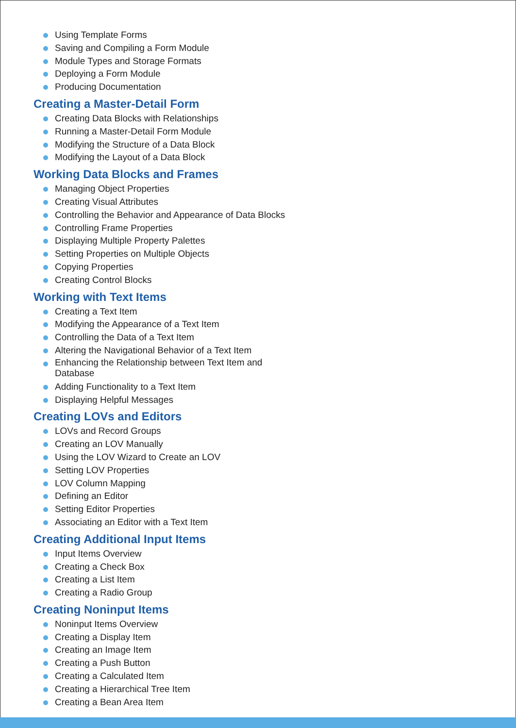Using Template Forms
Saving and Compiling a Form Module
Module Types and Storage Formats
Deploying a Form Module
Producing Documentation
Creating a Master-Detail Form
Creating Data Blocks with Relationships
Running a Master-Detail Form Module
Modifying the Structure of a Data Block
Modifying the Layout of a Data Block
Working Data Blocks and Frames
Managing Object Properties
Creating Visual Attributes
Controlling the Behavior and Appearance of Data Blocks
Controlling Frame Properties
Displaying Multiple Property Palettes
Setting Properties on Multiple Objects
Copying Properties
Creating Control Blocks
Working with Text Items
Creating a Text Item
Modifying the Appearance of a Text Item
Controlling the Data of a Text Item
Altering the Navigational Behavior of a Text Item
Enhancing the Relationship between Text Item and Database
Adding Functionality to a Text Item
Displaying Helpful Messages
Creating LOVs and Editors
LOVs and Record Groups
Creating an LOV Manually
Using the LOV Wizard to Create an LOV
Setting LOV Properties
LOV Column Mapping
Defining an Editor
Setting Editor Properties
Associating an Editor with a Text Item
Creating Additional Input Items
Input Items Overview
Creating a Check Box
Creating a List Item
Creating a Radio Group
Creating Noninput Items
Noninput Items Overview
Creating a Display Item
Creating an Image Item
Creating a Push Button
Creating a Calculated Item
Creating a Hierarchical Tree Item
Creating a Bean Area Item